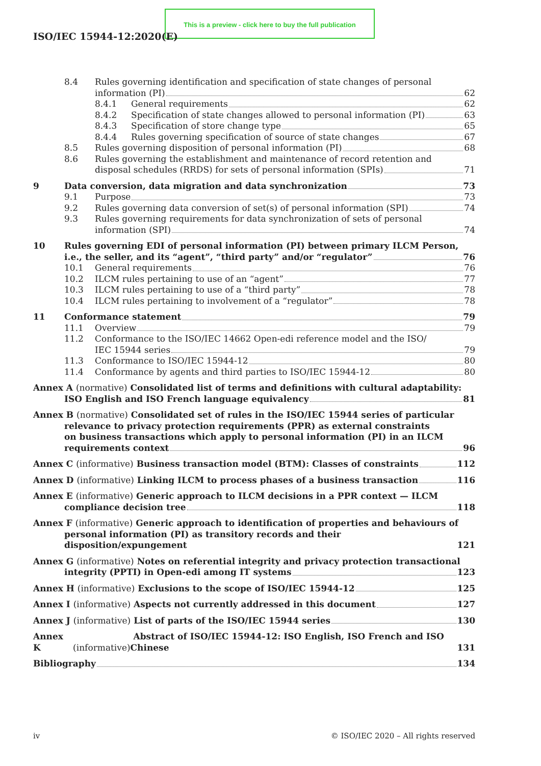This is a preview - click here to buy the full publication
ISO/IEC 15944-12:2020(E)
8.4 Rules governing identification and specification of state changes of personal
information (PI) 62
8.4.1 General requirements 62
8.4.2 Specification of state changes allowed to personal information (PI) 63
8.4.3 Specification of store change type 65
8.4.4 Rules governing specification of source of state changes 67
8.5 Rules governing disposition of personal information (PI) 68
8.6 Rules governing the establishment and maintenance of record retention and
disposal schedules (RRDS) for sets of personal information (SPIs) 71
9 Data conversion, data migration and data synchronization 73
9.1 Purpose 73
9.2 Rules governing data conversion of set(s) of personal information (SPI) 74
9.3 Rules governing requirements for data synchronization of sets of personal
information (SPI) 74
10 Rules governing EDI of personal information (PI) between primary ILCM Person,
i.e., the seller, and its “agent”, “third party” and/or “regulator” 76
10.1 General requirements 76
10.2 ILCM rules pertaining to use of an “agent” 77
10.3 ILCM rules pertaining to use of a “third party” 78
10.4 ILCM rules pertaining to involvement of a “regulator” 78
11 Conformance statement 79
11.1 Overview 79
11.2 Conformance to the ISO/IEC 14662 Open-edi reference model and the ISO/
IEC 15944 series 79
11.3 Conformance to ISO/IEC 15944-12 80
11.4 Conformance by agents and third parties to ISO/IEC 15944-12 80
Annex A (normative) Consolidated list of terms and definitions with cultural adaptability:
ISO English and ISO French language equivalency 81
Annex B (normative) Consolidated set of rules in the ISO/IEC 15944 series of particular
relevance to privacy protection requirements (PPR) as external constraints
on business transactions which apply to personal information (PI) in an ILCM
requirements context 96
Annex C (informative) Business transaction model (BTM): Classes of constraints 112
Annex D (informative) Linking ILCM to process phases of a business transaction 116
Annex E (informative) Generic approach to ILCM decisions in a PPR context — ILCM
compliance decision tree 118
Annex F (informative) Generic approach to identification of properties and behaviours of
personal information (PI) as transitory records and their disposition/expungement 121
Annex G (informative) Notes on referential integrity and privacy protection transactional
integrity (PPTI) in Open-edi among IT systems 123
Annex H (informative) Exclusions to the scope of ISO/IEC 15944-12 125
Annex I (informative) Aspects not currently addressed in this document 127
Annex J (informative) List of parts of the ISO/IEC 15944 series 130
Annex K (informative) Abstract of ISO/IEC 15944-12: ISO English, ISO French and ISO Chinese 131
Bibliography 134
iv © ISO/IEC 2020 – All rights reserved